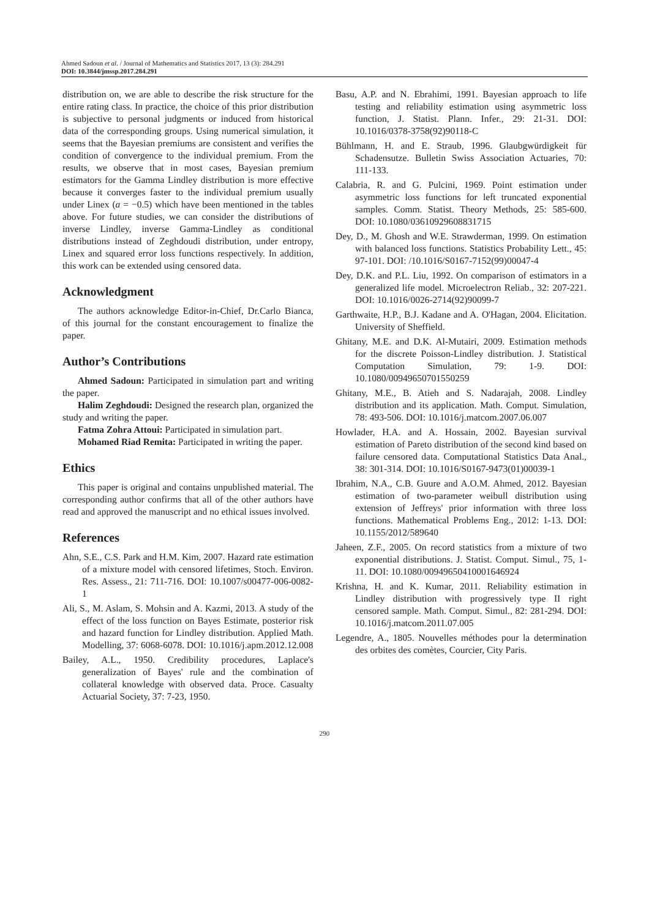Ahmed Sadoun et al. / Journal of Mathematics and Statistics 2017, 13 (3): 284.291
DOI: 10.3844/jmssp.2017.284.291
distribution on, we are able to describe the risk structure for the entire rating class. In practice, the choice of this prior distribution is subjective to personal judgments or induced from historical data of the corresponding groups. Using numerical simulation, it seems that the Bayesian premiums are consistent and verifies the condition of convergence to the individual premium. From the results, we observe that in most cases, Bayesian premium estimators for the Gamma Lindley distribution is more effective because it converges faster to the individual premium usually under Linex (a = −0.5) which have been mentioned in the tables above. For future studies, we can consider the distributions of inverse Lindley, inverse Gamma-Lindley as conditional distributions instead of Zeghdoudi distribution, under entropy, Linex and squared error loss functions respectively. In addition, this work can be extended using censored data.
Acknowledgment
The authors acknowledge Editor-in-Chief, Dr.Carlo Bianca, of this journal for the constant encouragement to finalize the paper.
Author’s Contributions
Ahmed Sadoun: Participated in simulation part and writing the paper.
Halim Zeghdoudi: Designed the research plan, organized the study and writing the paper.
Fatma Zohra Attoui: Participated in simulation part.
Mohamed Riad Remita: Participated in writing the paper.
Ethics
This paper is original and contains unpublished material. The corresponding author confirms that all of the other authors have read and approved the manuscript and no ethical issues involved.
References
Ahn, S.E., C.S. Park and H.M. Kim, 2007. Hazard rate estimation of a mixture model with censored lifetimes, Stoch. Environ. Res. Assess., 21: 711-716. DOI: 10.1007/s00477-006-0082-1
Ali, S., M. Aslam, S. Mohsin and A. Kazmi, 2013. A study of the effect of the loss function on Bayes Estimate, posterior risk and hazard function for Lindley distribution. Applied Math. Modelling, 37: 6068-6078. DOI: 10.1016/j.apm.2012.12.008
Bailey, A.L., 1950. Credibility procedures, Laplace's generalization of Bayes' rule and the combination of collateral knowledge with observed data. Proce. Casualty Actuarial Society, 37: 7-23, 1950.
Basu, A.P. and N. Ebrahimi, 1991. Bayesian approach to life testing and reliability estimation using asymmetric loss function, J. Statist. Plann. Infer., 29: 21-31. DOI: 10.1016/0378-3758(92)90118-C
Bühlmann, H. and E. Straub, 1996. Glaubgwürdigkeit für Schadensutze. Bulletin Swiss Association Actuaries, 70: 111-133.
Calabria, R. and G. Pulcini, 1969. Point estimation under asymmetric loss functions for left truncated exponential samples. Comm. Statist. Theory Methods, 25: 585-600. DOI: 10.1080/03610929608831715
Dey, D., M. Ghosh and W.E. Strawderman, 1999. On estimation with balanced loss functions. Statistics Probability Lett., 45: 97-101. DOI: /10.1016/S0167-7152(99)00047-4
Dey, D.K. and P.L. Liu, 1992. On comparison of estimators in a generalized life model. Microelectron Reliab., 32: 207-221. DOI: 10.1016/0026-2714(92)90099-7
Garthwaite, H.P., B.J. Kadane and A. O'Hagan, 2004. Elicitation. University of Sheffield.
Ghitany, M.E. and D.K. Al-Mutairi, 2009. Estimation methods for the discrete Poisson-Lindley distribution. J. Statistical Computation Simulation, 79: 1-9. DOI: 10.1080/00949650701550259
Ghitany, M.E., B. Atieh and S. Nadarajah, 2008. Lindley distribution and its application. Math. Comput. Simulation, 78: 493-506. DOI: 10.1016/j.matcom.2007.06.007
Howlader, H.A. and A. Hossain, 2002. Bayesian survival estimation of Pareto distribution of the second kind based on failure censored data. Computational Statistics Data Anal., 38: 301-314. DOI: 10.1016/S0167-9473(01)00039-1
Ibrahim, N.A., C.B. Guure and A.O.M. Ahmed, 2012. Bayesian estimation of two-parameter weibull distribution using extension of Jeffreys' prior information with three loss functions. Mathematical Problems Eng., 2012: 1-13. DOI: 10.1155/2012/589640
Jaheen, Z.F., 2005. On record statistics from a mixture of two exponential distributions. J. Statist. Comput. Simul., 75, 1-11. DOI: 10.1080/00949650410001646924
Krishna, H. and K. Kumar, 2011. Reliability estimation in Lindley distribution with progressively type II right censored sample. Math. Comput. Simul., 82: 281-294. DOI: 10.1016/j.matcom.2011.07.005
Legendre, A., 1805. Nouvelles méthodes pour la determination des orbites des comètes, Courcier, City Paris.
290